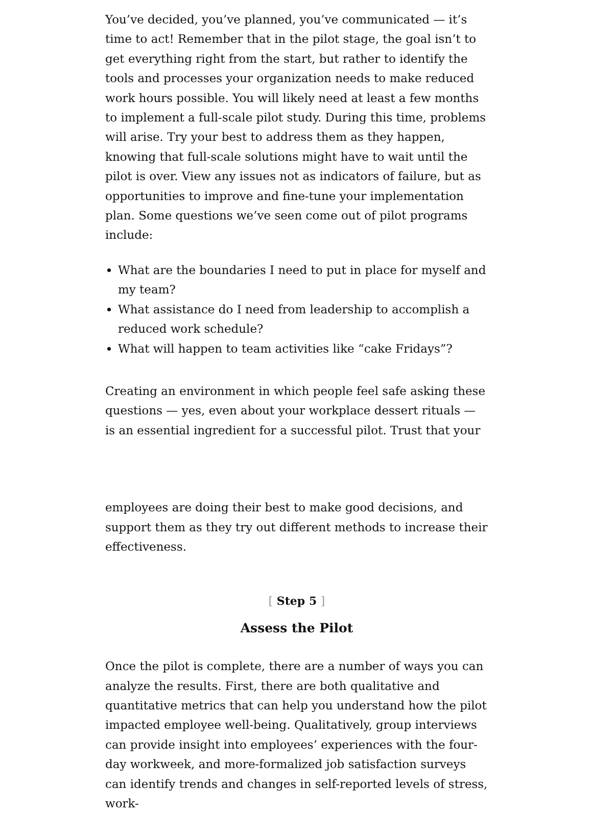You’ve decided, you’ve planned, you’ve communicated — it’s time to act! Remember that in the pilot stage, the goal isn’t to get everything right from the start, but rather to identify the tools and processes your organization needs to make reduced work hours possible. You will likely need at least a few months to implement a full-scale pilot study. During this time, problems will arise. Try your best to address them as they happen, knowing that full-scale solutions might have to wait until the pilot is over. View any issues not as indicators of failure, but as opportunities to improve and fine-tune your implementation plan. Some questions we’ve seen come out of pilot programs include:
What are the boundaries I need to put in place for myself and my team?
What assistance do I need from leadership to accomplish a reduced work schedule?
What will happen to team activities like “cake Fridays”?
Creating an environment in which people feel safe asking these questions — yes, even about your workplace dessert rituals — is an essential ingredient for a successful pilot. Trust that your
employees are doing their best to make good decisions, and support them as they try out different methods to increase their effectiveness.
[ Step 5 ]
Assess the Pilot
Once the pilot is complete, there are a number of ways you can analyze the results. First, there are both qualitative and quantitative metrics that can help you understand how the pilot impacted employee well-being. Qualitatively, group interviews can provide insight into employees’ experiences with the four-day workweek, and more-formalized job satisfaction surveys can identify trends and changes in self-reported levels of stress, work-